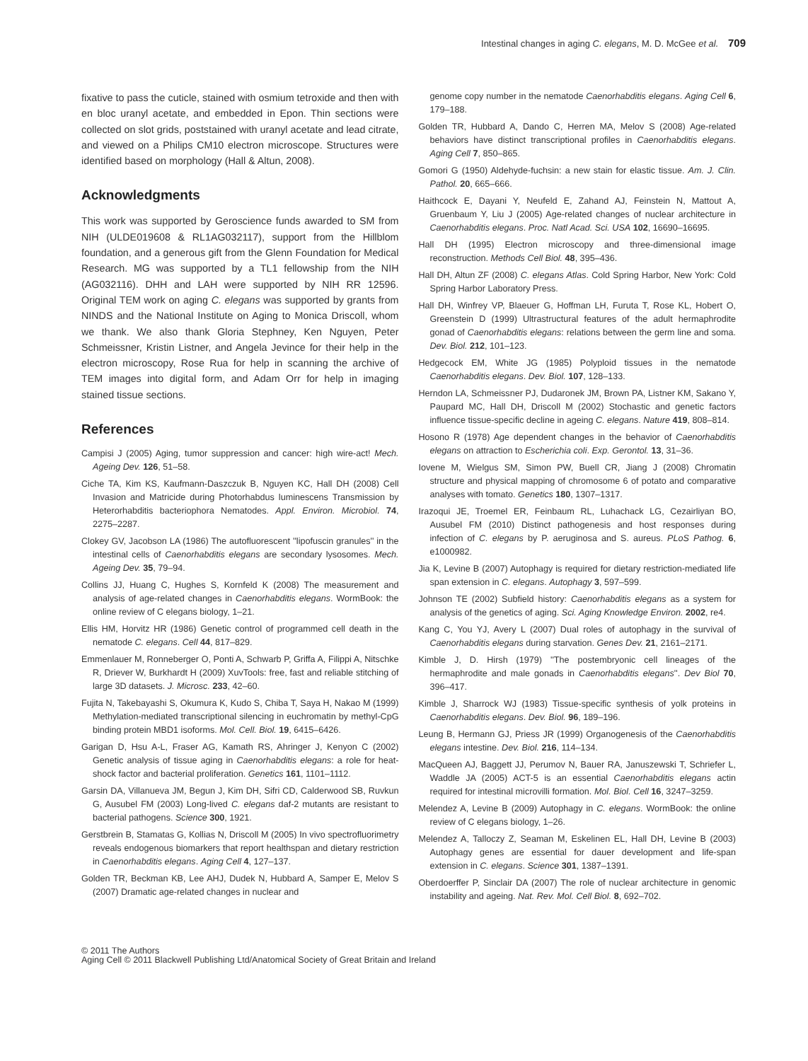Intestinal changes in aging C. elegans, M. D. McGee et al. 709
fixative to pass the cuticle, stained with osmium tetroxide and then with en bloc uranyl acetate, and embedded in Epon. Thin sections were collected on slot grids, poststained with uranyl acetate and lead citrate, and viewed on a Philips CM10 electron microscope. Structures were identified based on morphology (Hall & Altun, 2008).
Acknowledgments
This work was supported by Geroscience funds awarded to SM from NIH (ULDE019608 & RL1AG032117), support from the Hillblom foundation, and a generous gift from the Glenn Foundation for Medical Research. MG was supported by a TL1 fellowship from the NIH (AG032116). DHH and LAH were supported by NIH RR 12596. Original TEM work on aging C. elegans was supported by grants from NINDS and the National Institute on Aging to Monica Driscoll, whom we thank. We also thank Gloria Stephney, Ken Nguyen, Peter Schmeissner, Kristin Listner, and Angela Jevince for their help in the electron microscopy, Rose Rua for help in scanning the archive of TEM images into digital form, and Adam Orr for help in imaging stained tissue sections.
References
Campisi J (2005) Aging, tumor suppression and cancer: high wire-act! Mech. Ageing Dev. 126, 51–58.
Ciche TA, Kim KS, Kaufmann-Daszczuk B, Nguyen KC, Hall DH (2008) Cell Invasion and Matricide during Photorhabdus luminescens Transmission by Heterorhabditis bacteriophora Nematodes. Appl. Environ. Microbiol. 74, 2275–2287.
Clokey GV, Jacobson LA (1986) The autofluorescent ''lipofuscin granules'' in the intestinal cells of Caenorhabditis elegans are secondary lysosomes. Mech. Ageing Dev. 35, 79–94.
Collins JJ, Huang C, Hughes S, Kornfeld K (2008) The measurement and analysis of age-related changes in Caenorhabditis elegans. WormBook: the online review of C elegans biology, 1–21.
Ellis HM, Horvitz HR (1986) Genetic control of programmed cell death in the nematode C. elegans. Cell 44, 817–829.
Emmenlauer M, Ronneberger O, Ponti A, Schwarb P, Griffa A, Filippi A, Nitschke R, Driever W, Burkhardt H (2009) XuvTools: free, fast and reliable stitching of large 3D datasets. J. Microsc. 233, 42–60.
Fujita N, Takebayashi S, Okumura K, Kudo S, Chiba T, Saya H, Nakao M (1999) Methylation-mediated transcriptional silencing in euchromatin by methyl-CpG binding protein MBD1 isoforms. Mol. Cell. Biol. 19, 6415–6426.
Garigan D, Hsu A-L, Fraser AG, Kamath RS, Ahringer J, Kenyon C (2002) Genetic analysis of tissue aging in Caenorhabditis elegans: a role for heat-shock factor and bacterial proliferation. Genetics 161, 1101–1112.
Garsin DA, Villanueva JM, Begun J, Kim DH, Sifri CD, Calderwood SB, Ruvkun G, Ausubel FM (2003) Long-lived C. elegans daf-2 mutants are resistant to bacterial pathogens. Science 300, 1921.
Gerstbrein B, Stamatas G, Kollias N, Driscoll M (2005) In vivo spectrofluorimetry reveals endogenous biomarkers that report healthspan and dietary restriction in Caenorhabditis elegans. Aging Cell 4, 127–137.
Golden TR, Beckman KB, Lee AHJ, Dudek N, Hubbard A, Samper E, Melov S (2007) Dramatic age-related changes in nuclear and
genome copy number in the nematode Caenorhabditis elegans. Aging Cell 6, 179–188.
Golden TR, Hubbard A, Dando C, Herren MA, Melov S (2008) Age-related behaviors have distinct transcriptional profiles in Caenorhabditis elegans. Aging Cell 7, 850–865.
Gomori G (1950) Aldehyde-fuchsin: a new stain for elastic tissue. Am. J. Clin. Pathol. 20, 665–666.
Haithcock E, Dayani Y, Neufeld E, Zahand AJ, Feinstein N, Mattout A, Gruenbaum Y, Liu J (2005) Age-related changes of nuclear architecture in Caenorhabditis elegans. Proc. Natl Acad. Sci. USA 102, 16690–16695.
Hall DH (1995) Electron microscopy and three-dimensional image reconstruction. Methods Cell Biol. 48, 395–436.
Hall DH, Altun ZF (2008) C. elegans Atlas. Cold Spring Harbor, New York: Cold Spring Harbor Laboratory Press.
Hall DH, Winfrey VP, Blaeuer G, Hoffman LH, Furuta T, Rose KL, Hobert O, Greenstein D (1999) Ultrastructural features of the adult hermaphrodite gonad of Caenorhabditis elegans: relations between the germ line and soma. Dev. Biol. 212, 101–123.
Hedgecock EM, White JG (1985) Polyploid tissues in the nematode Caenorhabditis elegans. Dev. Biol. 107, 128–133.
Herndon LA, Schmeissner PJ, Dudaronek JM, Brown PA, Listner KM, Sakano Y, Paupard MC, Hall DH, Driscoll M (2002) Stochastic and genetic factors influence tissue-specific decline in ageing C. elegans. Nature 419, 808–814.
Hosono R (1978) Age dependent changes in the behavior of Caenorhabditis elegans on attraction to Escherichia coli. Exp. Gerontol. 13, 31–36.
Iovene M, Wielgus SM, Simon PW, Buell CR, Jiang J (2008) Chromatin structure and physical mapping of chromosome 6 of potato and comparative analyses with tomato. Genetics 180, 1307–1317.
Irazoqui JE, Troemel ER, Feinbaum RL, Luhachack LG, Cezairliyan BO, Ausubel FM (2010) Distinct pathogenesis and host responses during infection of C. elegans by P. aeruginosa and S. aureus. PLoS Pathog. 6, e1000982.
Jia K, Levine B (2007) Autophagy is required for dietary restriction-mediated life span extension in C. elegans. Autophagy 3, 597–599.
Johnson TE (2002) Subfield history: Caenorhabditis elegans as a system for analysis of the genetics of aging. Sci. Aging Knowledge Environ. 2002, re4.
Kang C, You YJ, Avery L (2007) Dual roles of autophagy in the survival of Caenorhabditis elegans during starvation. Genes Dev. 21, 2161–2171.
Kimble J, D. Hirsh (1979) ''The postembryonic cell lineages of the hermaphrodite and male gonads in Caenorhabditis elegans''. Dev Biol 70, 396–417.
Kimble J, Sharrock WJ (1983) Tissue-specific synthesis of yolk proteins in Caenorhabditis elegans. Dev. Biol. 96, 189–196.
Leung B, Hermann GJ, Priess JR (1999) Organogenesis of the Caenorhabditis elegans intestine. Dev. Biol. 216, 114–134.
MacQueen AJ, Baggett JJ, Perumov N, Bauer RA, Januszewski T, Schriefer L, Waddle JA (2005) ACT-5 is an essential Caenorhabditis elegans actin required for intestinal microvilli formation. Mol. Biol. Cell 16, 3247–3259.
Melendez A, Levine B (2009) Autophagy in C. elegans. WormBook: the online review of C elegans biology, 1–26.
Melendez A, Talloczy Z, Seaman M, Eskelinen EL, Hall DH, Levine B (2003) Autophagy genes are essential for dauer development and life-span extension in C. elegans. Science 301, 1387–1391.
Oberdoerffer P, Sinclair DA (2007) The role of nuclear architecture in genomic instability and ageing. Nat. Rev. Mol. Cell Biol. 8, 692–702.
© 2011 The Authors
Aging Cell © 2011 Blackwell Publishing Ltd/Anatomical Society of Great Britain and Ireland